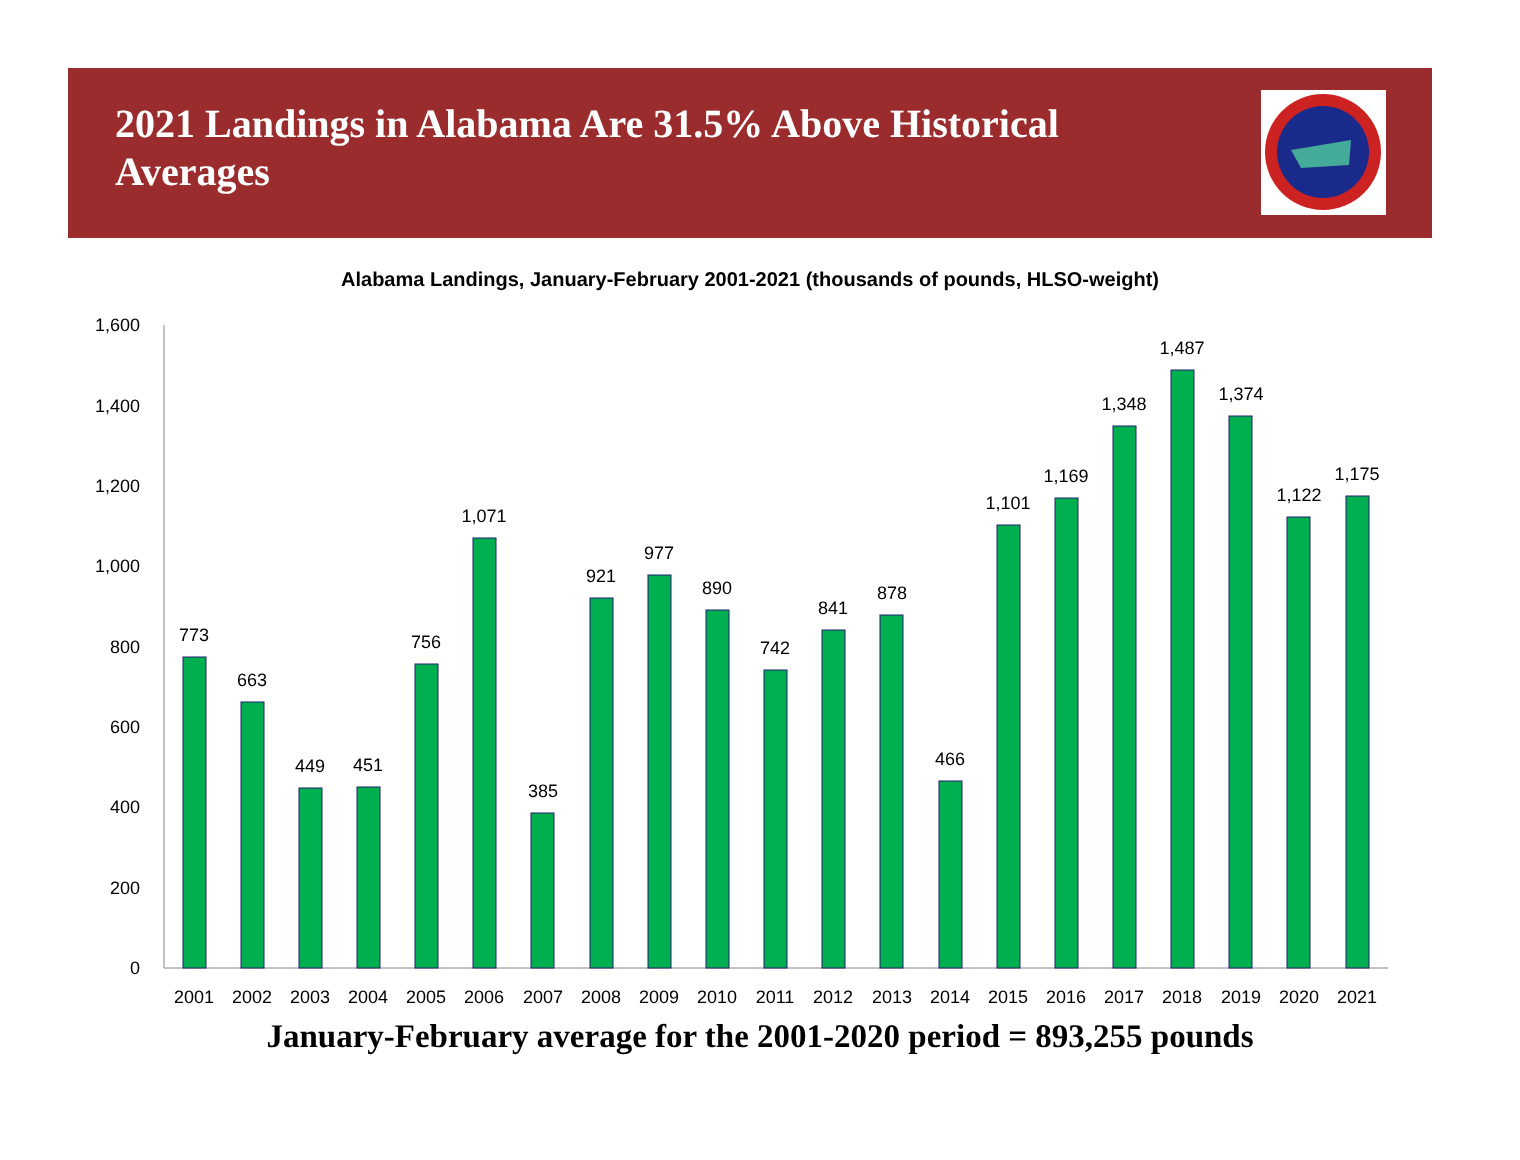2021 Landings in Alabama Are 31.5% Above Historical Averages
Alabama Landings, January-February 2001-2021 (thousands of pounds, HLSO-weight)
0
200
400
600
800
1,000
1,200
1,400
1,600
773
663
449
451
756
1,071
385
921
977
890
742
841
878
466
1,101
1,169
1,348
1,487
1,374
1,122
1,175
2001
2002
2003
2004
2005
2006
2007
2008
2009
2010
2011
2012
2013
2014
2015
2016
2017
2018
2019
2020
2021
January-February average for the 2001-2020 period = 893,255 pounds